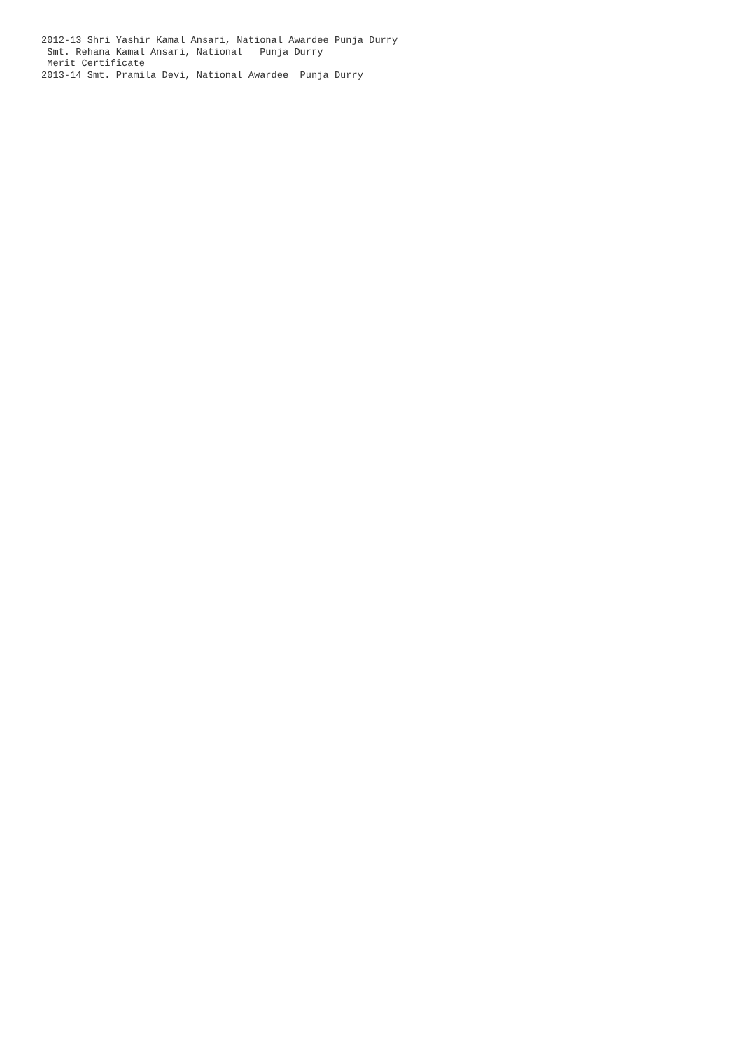2012-13 Shri Yashir Kamal Ansari, National Awardee Punja Durry
 Smt. Rehana Kamal Ansari, National   Punja Durry
 Merit Certificate
2013-14 Smt. Pramila Devi, National Awardee  Punja Durry